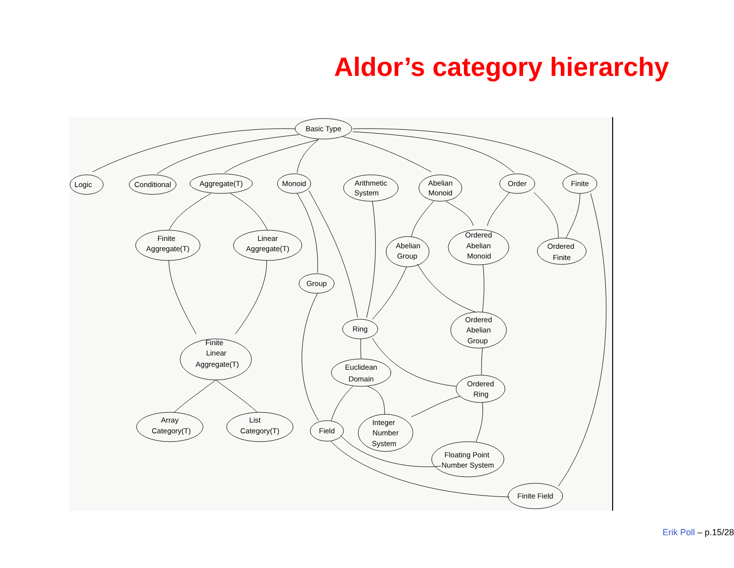Aldor’s category hierarchy
Basic Type
Logic
Conditional
Aggregate(T)
Monoid
Arithmetic
System
Abelian
Monoid
Order
Finite
Finite
Aggregate(T)
Linear
Aggregate(T)
Abelian
Group
Ordered
Abelian
Monoid
Ordered
Finite
Group
Ring
Ordered
Abelian
Group
Finite
Linear
Aggregate(T)
Euclidean
Domain
Ordered
Ring
Array
Category(T)
List
Category(T)
Field
Integer
Number
System
Floating Point
Number System
Finite Field
Erik Poll – p.15/28